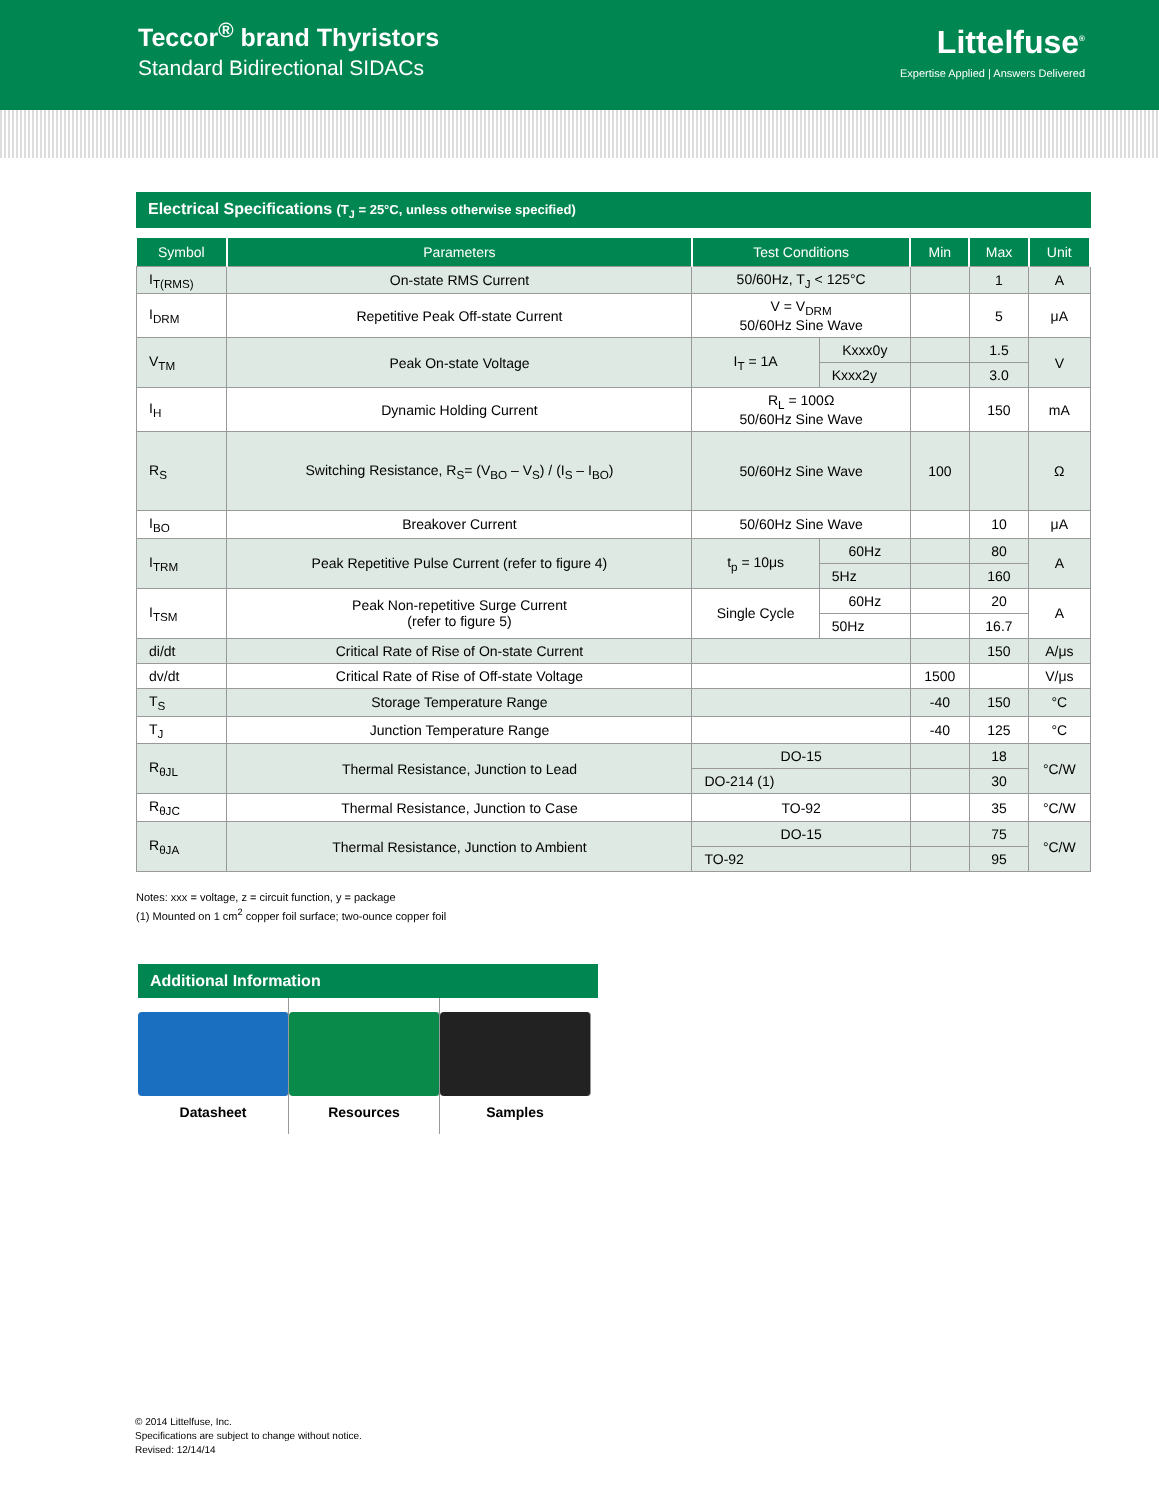Teccor<sup>®</sup> brand Thyristors
Standard Bidirectional SIDACs
Littelfuse<sup>®</sup>
Expertise Applied | Answers Delivered
Electrical Specifications (T<sub>J</sub> = 25°C, unless otherwise specified)
| Symbol | Parameters | Test Conditions | | Min | Max | Unit |
| --- | --- | --- | --- | --- | --- | --- |
| I<sub>T(RMS)</sub> | On-state RMS Current | 50/60Hz, T<sub>J</sub> < 125°C | | | 1 | A |
| I<sub>DRM</sub> | Repetitive Peak Off-state Current | V = V<sub>DRM</sub> 50/60Hz Sine Wave | | | 5 | μA |
| V<sub>TM</sub> | Peak On-state Voltage | I<sub>T</sub> = 1A | Kxxx0y | | 1.5 | V |
| | | | Kxxx2y | | 3.0 | |
| I<sub>H</sub> | Dynamic Holding Current | R<sub>L</sub> = 100Ω 50/60Hz Sine Wave | | | 150 | mA |
| R<sub>S</sub> | Switching Resistance, R<sub>S</sub>= (V<sub>BO</sub> – V<sub>S</sub>) / (I<sub>S</sub> – I<sub>BO</sub>) | 50/60Hz Sine Wave | | 100 | | Ω |
| I<sub>BO</sub> | Breakover Current | 50/60Hz Sine Wave | | | 10 | μA |
| I<sub>TRM</sub> | Peak Repetitive Pulse Current (refer to figure 4) | t<sub>p</sub> = 10μs | 60Hz | | 80 | A |
| | | | 5Hz | | 160 | |
| I<sub>TSM</sub> | Peak Non-repetitive Surge Current (refer to figure 5) | Single Cycle | 60Hz | | 20 | A |
| | | | 50Hz | | 16.7 | |
| di/dt | Critical Rate of Rise of On-state Current | | | | 150 | A/μs |
| dv/dt | Critical Rate of Rise of Off-state Voltage | | | 1500 | | V/μs |
| T<sub>S</sub> | Storage Temperature Range | | | -40 | 150 | °C |
| T<sub>J</sub> | Junction Temperature Range | | | -40 | 125 | °C |
| R<sub>θJL</sub> | Thermal Resistance, Junction to Lead | DO-15 | | | 18 | °C/W |
| | | DO-214 (1) | | | 30 | |
| R<sub>θJC</sub> | Thermal Resistance, Junction to Case | TO-92 | | | 35 | °C/W |
| R<sub>θJA</sub> | Thermal Resistance, Junction to Ambient | DO-15 | | | 75 | °C/W |
| | | TO-92 | | | 95 | |
Notes: xxx = voltage, z = circuit function, y = package
(1) Mounted on 1 cm<sup>2</sup> copper foil surface; two-ounce copper foil
Additional Information
Datasheet Resources Samples
© 2014 Littelfuse, Inc.
Specifications are subject to change without notice.
Revised: 12/14/14